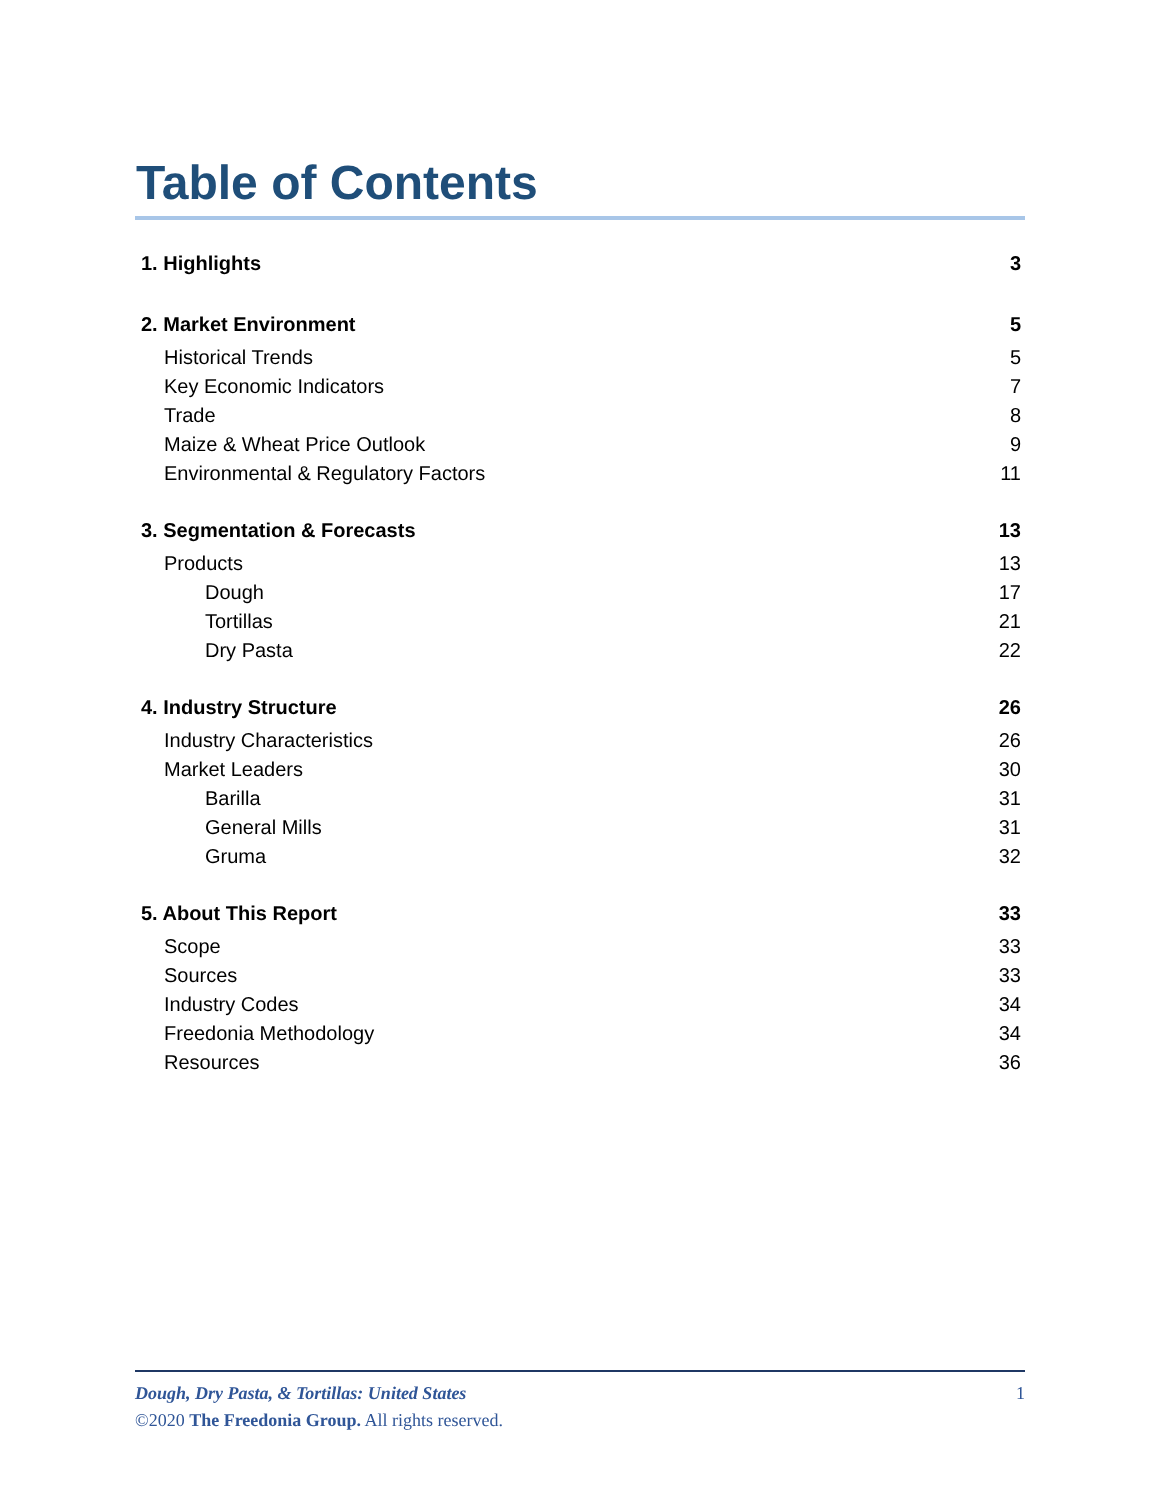Table of Contents
1. Highlights 3
2. Market Environment 5
Historical Trends 5
Key Economic Indicators 7
Trade 8
Maize & Wheat Price Outlook 9
Environmental & Regulatory Factors 11
3. Segmentation & Forecasts 13
Products 13
Dough 17
Tortillas 21
Dry Pasta 22
4. Industry Structure 26
Industry Characteristics 26
Market Leaders 30
Barilla 31
General Mills 31
Gruma 32
5. About This Report 33
Scope 33
Sources 33
Industry Codes 34
Freedonia Methodology 34
Resources 36
Dough, Dry Pasta, & Tortillas: United States 1
©2020 The Freedonia Group. All rights reserved.